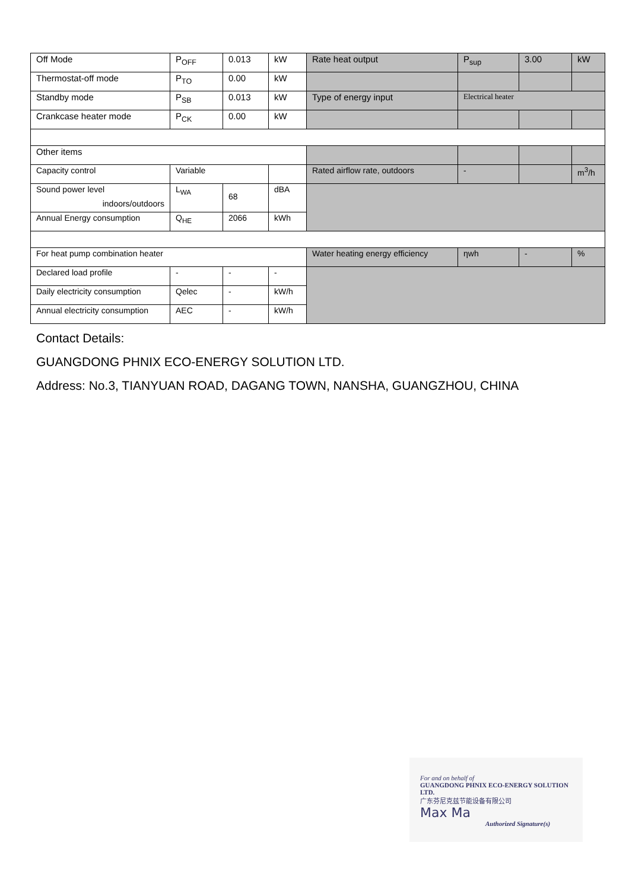| Off Mode | P<sub>OFF</sub> | 0.013 | kW | Rate heat output | P<sub>sup</sub> | 3.00 | kW |
| Thermostat-off mode | P<sub>TO</sub> | 0.00 | kW | | | | |
| Standby mode | P<sub>SB</sub> | 0.013 | kW | Type of energy input | Electrical heater | | |
| Crankcase heater mode | P<sub>CK</sub> | 0.00 | kW | | | | |
| Other items | | | | | | | |
| Capacity control | Variable | | | Rated airflow rate, outdoors | - | | m<sup>3</sup>/h |
| Sound power level indoors/outdoors | L<sub>WA</sub> | 68 | dBA | | | | |
| Annual Energy consumption | Q<sub>HE</sub> | 2066 | kWh | | | | |
| For heat pump combination heater | | | | Water heating energy efficiency | ηwh | - | % |
| Declared load profile | - | - | - | | | | |
| Daily electricity consumption | Qelec | - | kW/h | | | | |
| Annual electricity consumption | AEC | - | kW/h | | | | |
Contact Details:
GUANGDONG PHNIX ECO-ENERGY SOLUTION LTD.
Address: No.3, TIANYUAN ROAD, DAGANG TOWN, NANSHA, GUANGZHOU, CHINA
For and on behalf of
GUANGDONG PHNIX ECO-ENERGY SOLUTION LTD.
广东芬尼克兹节能设备有限公司
Max Ma
Authorized Signature(s)